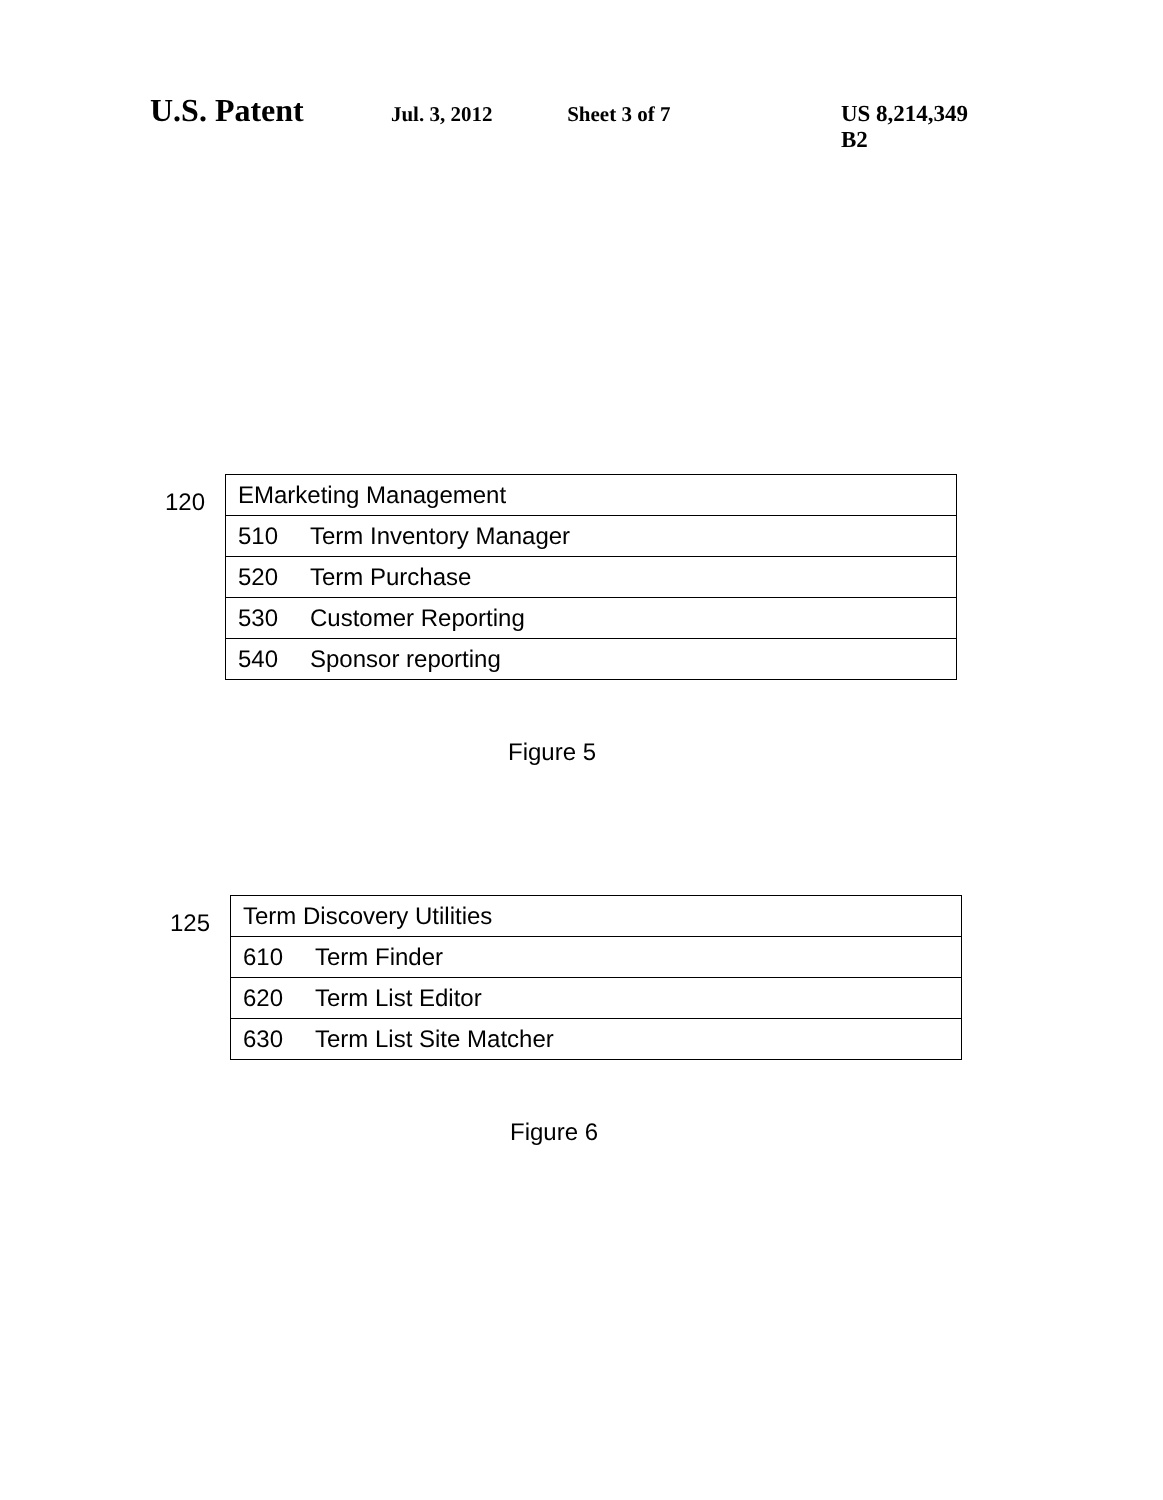U.S. Patent Jul. 3, 2012 Sheet 3 of 7 US 8,214,349 B2
120
EMarketing Management
510 Term Inventory Manager
520 Term Purchase
530 Customer Reporting
540 Sponsor reporting
Figure 5
125
Term Discovery Utilities
610 Term Finder
620 Term List Editor
630 Term List Site Matcher
Figure 6